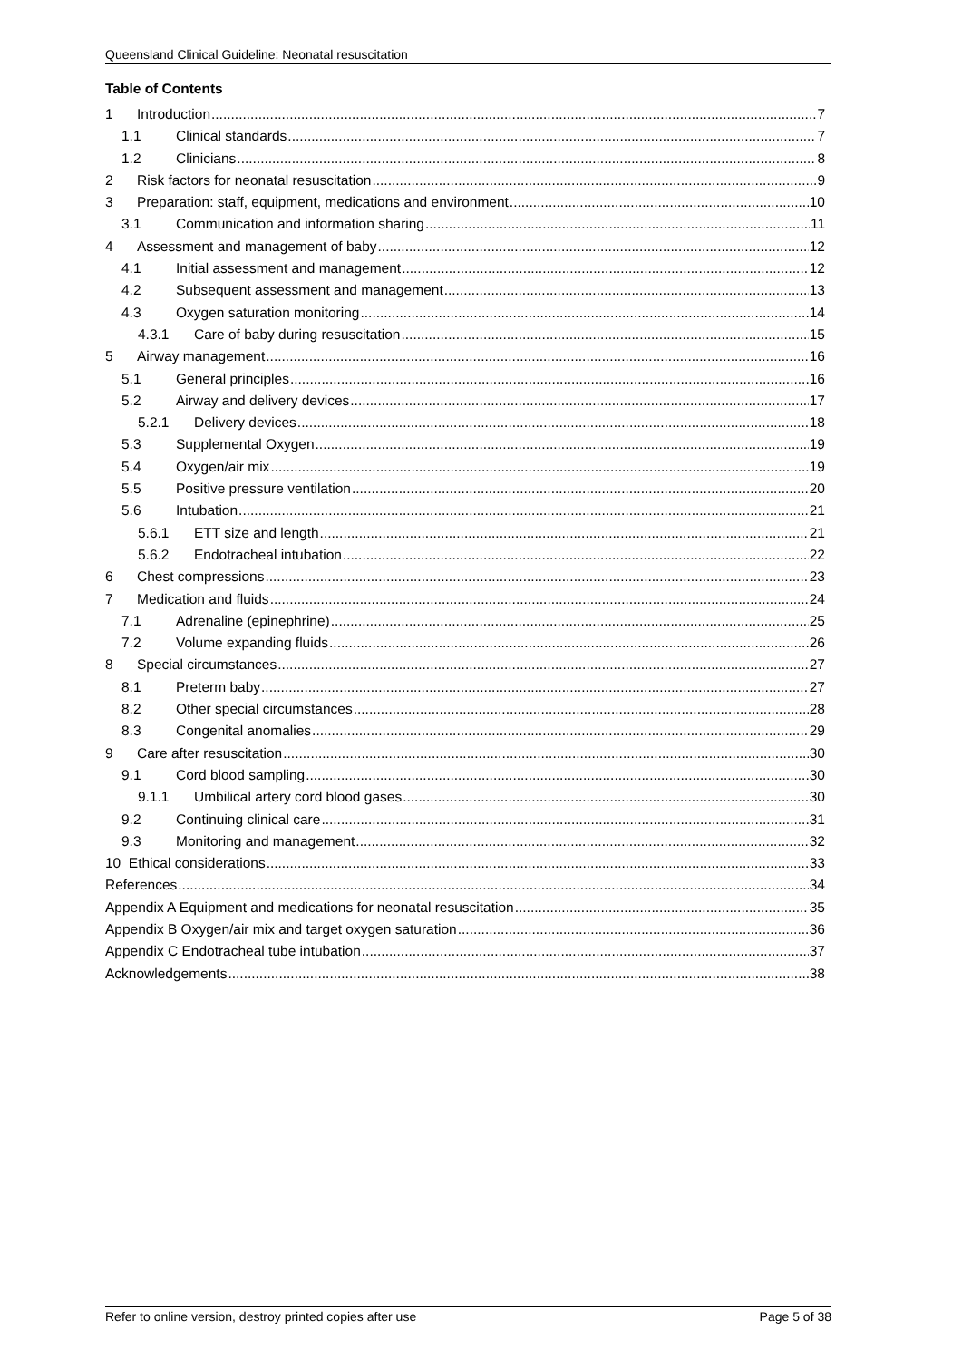Queensland Clinical Guideline: Neonatal resuscitation
Table of Contents
1 Introduction 7
1.1 Clinical standards 7
1.2 Clinicians 8
2 Risk factors for neonatal resuscitation 9
3 Preparation: staff, equipment, medications and environment 10
3.1 Communication and information sharing 11
4 Assessment and management of baby 12
4.1 Initial assessment and management 12
4.2 Subsequent assessment and management 13
4.3 Oxygen saturation monitoring 14
4.3.1 Care of baby during resuscitation 15
5 Airway management 16
5.1 General principles 16
5.2 Airway and delivery devices 17
5.2.1 Delivery devices 18
5.3 Supplemental Oxygen 19
5.4 Oxygen/air mix 19
5.5 Positive pressure ventilation 20
5.6 Intubation 21
5.6.1 ETT size and length 21
5.6.2 Endotracheal intubation 22
6 Chest compressions 23
7 Medication and fluids 24
7.1 Adrenaline (epinephrine) 25
7.2 Volume expanding fluids 26
8 Special circumstances 27
8.1 Preterm baby 27
8.2 Other special circumstances 28
8.3 Congenital anomalies 29
9 Care after resuscitation 30
9.1 Cord blood sampling 30
9.1.1 Umbilical artery cord blood gases 30
9.2 Continuing clinical care 31
9.3 Monitoring and management 32
10 Ethical considerations 33
References 34
Appendix A Equipment and medications for neonatal resuscitation 35
Appendix B Oxygen/air mix and target oxygen saturation 36
Appendix C Endotracheal tube intubation 37
Acknowledgements 38
Refer to online version, destroy printed copies after use Page 5 of 38